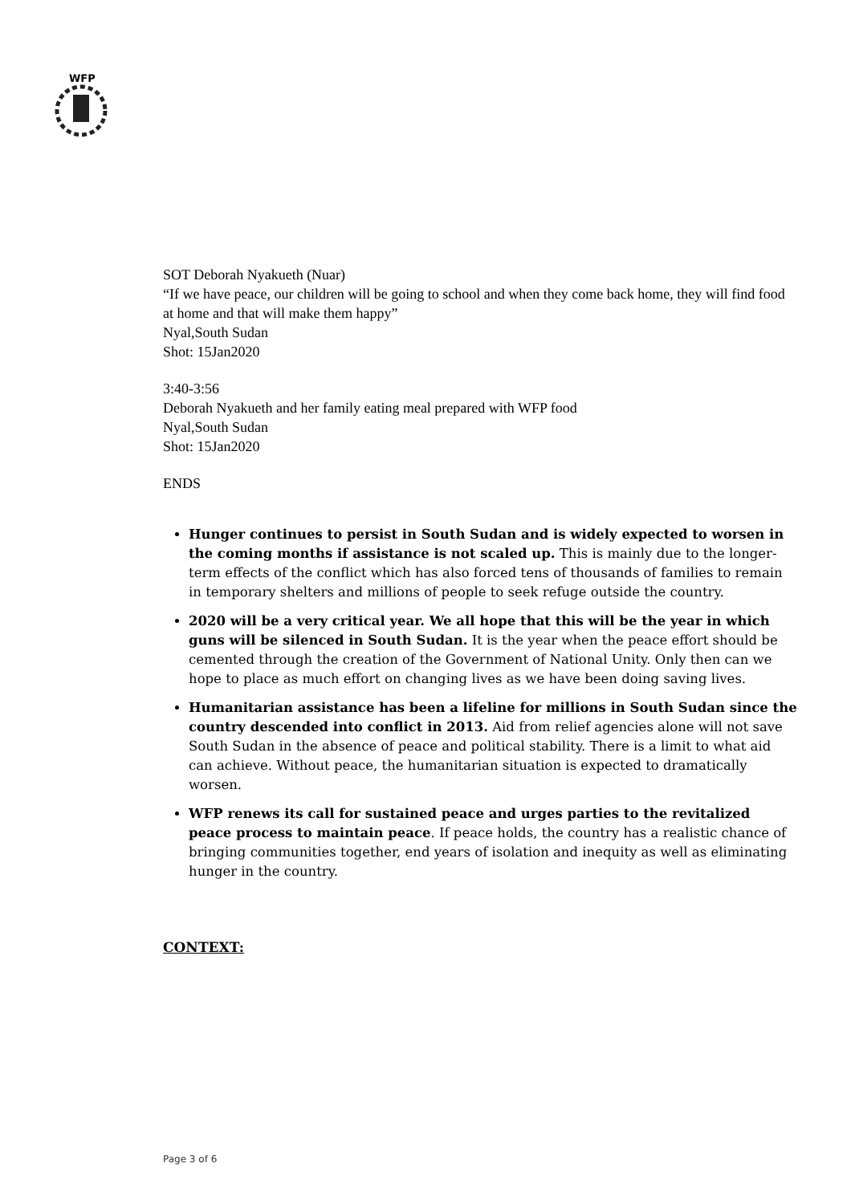WFP
SOT Deborah Nyakueth (Nuar)
“If we have peace, our children will be going to school and when they come back home, they will find food at home and that will make them happy”
Nyal,South Sudan
Shot: 15Jan2020
3:40-3:56
Deborah Nyakueth and her family eating meal prepared with WFP food
Nyal,South Sudan
Shot: 15Jan2020
ENDS
Hunger continues to persist in South Sudan and is widely expected to worsen in the coming months if assistance is not scaled up. This is mainly due to the longer-term effects of the conflict which has also forced tens of thousands of families to remain in temporary shelters and millions of people to seek refuge outside the country.
2020 will be a very critical year. We all hope that this will be the year in which guns will be silenced in South Sudan. It is the year when the peace effort should be cemented through the creation of the Government of National Unity. Only then can we hope to place as much effort on changing lives as we have been doing saving lives.
Humanitarian assistance has been a lifeline for millions in South Sudan since the country descended into conflict in 2013. Aid from relief agencies alone will not save South Sudan in the absence of peace and political stability. There is a limit to what aid can achieve. Without peace, the humanitarian situation is expected to dramatically worsen.
WFP renews its call for sustained peace and urges parties to the revitalized peace process to maintain peace. If peace holds, the country has a realistic chance of bringing communities together, end years of isolation and inequity as well as eliminating hunger in the country.
CONTEXT:
Page 3 of 6